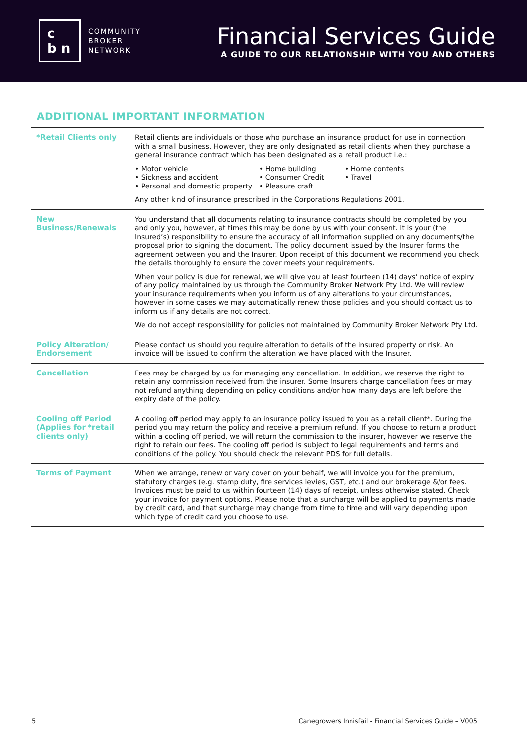c
b n
COMMUNITY
BROKER
NETWORK
Financial Services Guide
A GUIDE TO OUR RELATIONSHIP WITH YOU AND OTHERS
ADDITIONAL IMPORTANT INFORMATION
| *Retail Clients only | Retail clients are individuals or those who purchase an insurance product for use in connection with a small business. However, they are only designated as retail clients when they purchase a general insurance contract which has been designated as a retail product i.e.: • Motor vehicle • Sickness and accident • Personal and domestic property • Home building • Consumer Credit • Pleasure craft • Home contents • Travel Any other kind of insurance prescribed in the Corporations Regulations 2001. |
| New Business/Renewals | You understand that all documents relating to insurance contracts should be completed by you and only you, however, at times this may be done by us with your consent. It is your (the Insured’s) responsibility to ensure the accuracy of all information supplied on any documents/the proposal prior to signing the document. The policy document issued by the Insurer forms the agreement between you and the Insurer. Upon receipt of this document we recommend you check the details thoroughly to ensure the cover meets your requirements. When your policy is due for renewal, we will give you at least fourteen (14) days’ notice of expiry of any policy maintained by us through the Community Broker Network Pty Ltd. We will review your insurance requirements when you inform us of any alterations to your circumstances, however in some cases we may automatically renew those policies and you should contact us to inform us if any details are not correct. We do not accept responsibility for policies not maintained by Community Broker Network Pty Ltd. |
| Policy Alteration/ Endorsement | Please contact us should you require alteration to details of the insured property or risk. An invoice will be issued to confirm the alteration we have placed with the Insurer. |
| Cancellation | Fees may be charged by us for managing any cancellation. In addition, we reserve the right to retain any commission received from the insurer. Some Insurers charge cancellation fees or may not refund anything depending on policy conditions and/or how many days are left before the expiry date of the policy. |
| Cooling off Period (Applies for *retail clients only) | A cooling off period may apply to an insurance policy issued to you as a retail client*. During the period you may return the policy and receive a premium refund. If you choose to return a product within a cooling off period, we will return the commission to the insurer, however we reserve the right to retain our fees. The cooling off period is subject to legal requirements and terms and conditions of the policy. You should check the relevant PDS for full details. |
| Terms of Payment | When we arrange, renew or vary cover on your behalf, we will invoice you for the premium, statutory charges (e.g. stamp duty, fire services levies, GST, etc.) and our brokerage &/or fees. Invoices must be paid to us within fourteen (14) days of receipt, unless otherwise stated. Check your invoice for payment options. Please note that a surcharge will be applied to payments made by credit card, and that surcharge may change from time to time and will vary depending upon which type of credit card you choose to use. |
5 Canegrowers Innisfail - Financial Services Guide – V005